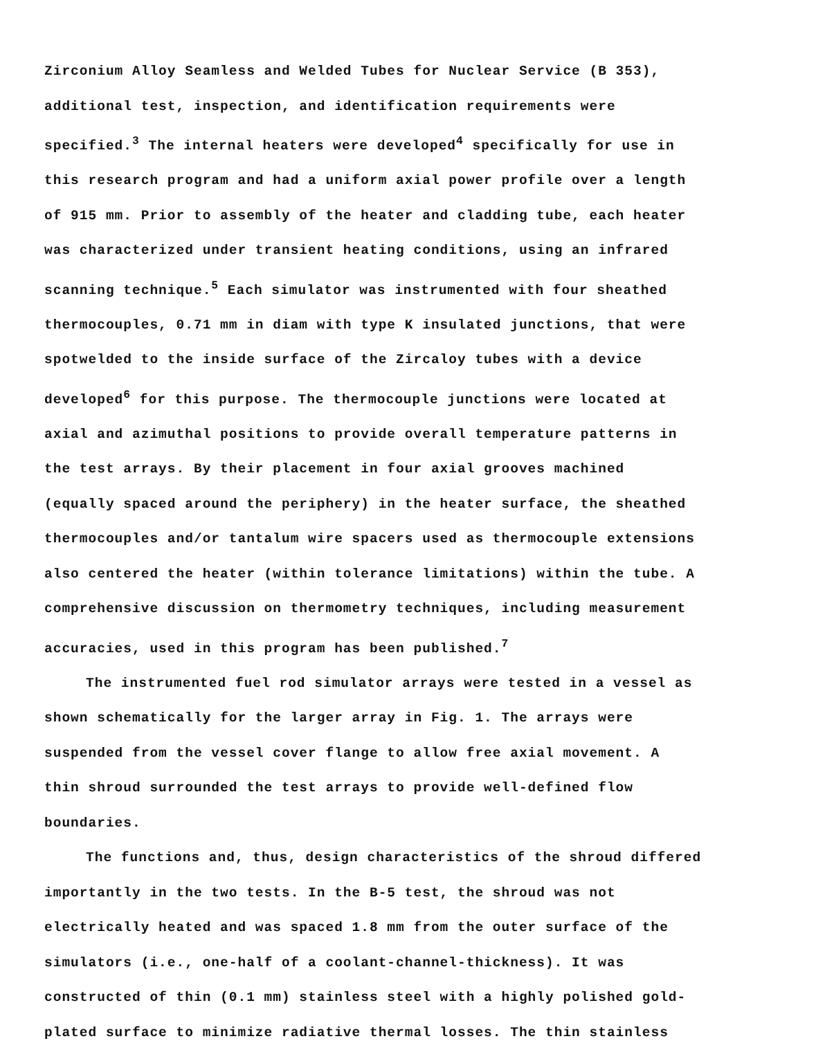Zirconium Alloy Seamless and Welded Tubes for Nuclear Service (B 353), additional test, inspection, and identification requirements were specified.<sup>3</sup> The internal heaters were developed<sup>4</sup> specifically for use in this research program and had a uniform axial power profile over a length of 915 mm. Prior to assembly of the heater and cladding tube, each heater was characterized under transient heating conditions, using an infrared scanning technique.<sup>5</sup> Each simulator was instrumented with four sheathed thermocouples, 0.71 mm in diam with type K insulated junctions, that were spotwelded to the inside surface of the Zircaloy tubes with a device developed<sup>6</sup> for this purpose. The thermocouple junctions were located at axial and azimuthal positions to provide overall temperature patterns in the test arrays. By their placement in four axial grooves machined (equally spaced around the periphery) in the heater surface, the sheathed thermocouples and/or tantalum wire spacers used as thermocouple extensions also centered the heater (within tolerance limitations) within the tube. A comprehensive discussion on thermometry techniques, including measurement accuracies, used in this program has been published.<sup>7</sup>
The instrumented fuel rod simulator arrays were tested in a vessel as shown schematically for the larger array in Fig. 1. The arrays were suspended from the vessel cover flange to allow free axial movement. A thin shroud surrounded the test arrays to provide well-defined flow boundaries.
The functions and, thus, design characteristics of the shroud differed importantly in the two tests. In the B-5 test, the shroud was not electrically heated and was spaced 1.8 mm from the outer surface of the simulators (i.e., one-half of a coolant-channel-thickness). It was constructed of thin (0.1 mm) stainless steel with a highly polished gold-plated surface to minimize radiative thermal losses. The thin stainless